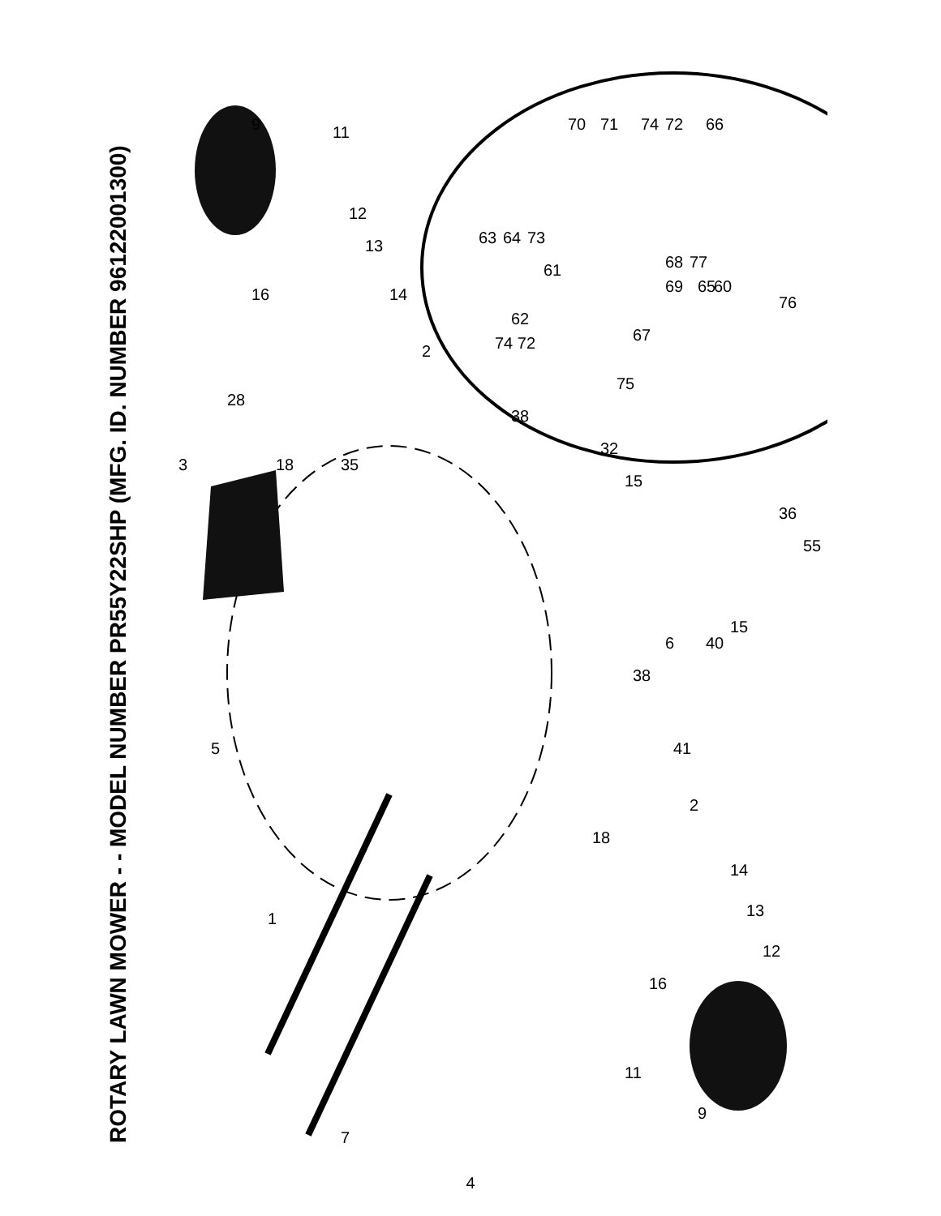ROTARY LAWN MOWER - - MODEL NUMBER PR55Y22SHP (MFG. ID. NUMBER 96122001300)
9
11
12
13
14
2
28
3
18
35
38
32
15
36
55
6
40
15
38
5
41
2
18
14
13
12
16
11
9
7
1
16
63
64
73
61
62
74 72
75
67
70
71
74
72
66
68
77
69
65
60
76
9 11 12 13 14 2 28 3 18 35 38 32 15 36 55 6 40 15 38 5 41 2 18 14 13 12 16 11 9 7 1 16 63 64 73 61 62 74 72 75 67 70 71 74 72 66 68 77 69 65 60 76
4